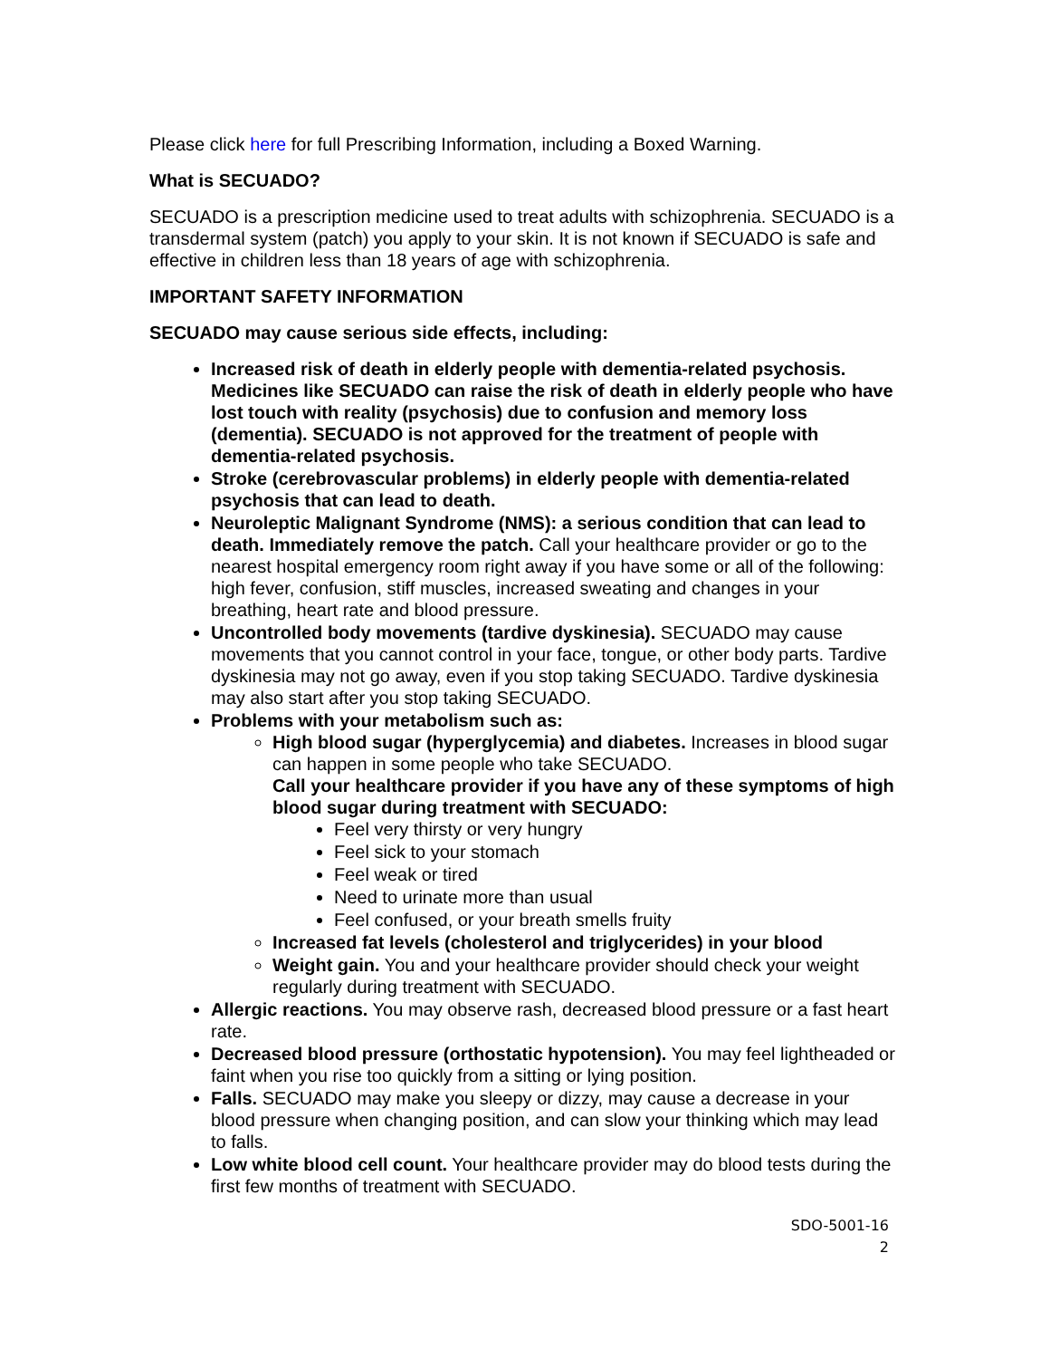Please click here for full Prescribing Information, including a Boxed Warning.
What is SECUADO?
SECUADO is a prescription medicine used to treat adults with schizophrenia. SECUADO is a transdermal system (patch) you apply to your skin. It is not known if SECUADO is safe and effective in children less than 18 years of age with schizophrenia.
IMPORTANT SAFETY INFORMATION
SECUADO may cause serious side effects, including:
Increased risk of death in elderly people with dementia-related psychosis. Medicines like SECUADO can raise the risk of death in elderly people who have lost touch with reality (psychosis) due to confusion and memory loss (dementia). SECUADO is not approved for the treatment of people with dementia-related psychosis.
Stroke (cerebrovascular problems) in elderly people with dementia-related psychosis that can lead to death.
Neuroleptic Malignant Syndrome (NMS): a serious condition that can lead to death. Immediately remove the patch. Call your healthcare provider or go to the nearest hospital emergency room right away if you have some or all of the following: high fever, confusion, stiff muscles, increased sweating and changes in your breathing, heart rate and blood pressure.
Uncontrolled body movements (tardive dyskinesia). SECUADO may cause movements that you cannot control in your face, tongue, or other body parts. Tardive dyskinesia may not go away, even if you stop taking SECUADO. Tardive dyskinesia may also start after you stop taking SECUADO.
Problems with your metabolism such as:
High blood sugar (hyperglycemia) and diabetes. Increases in blood sugar can happen in some people who take SECUADO.
Call your healthcare provider if you have any of these symptoms of high blood sugar during treatment with SECUADO:
Feel very thirsty or very hungry
Feel sick to your stomach
Feel weak or tired
Need to urinate more than usual
Feel confused, or your breath smells fruity
Increased fat levels (cholesterol and triglycerides) in your blood
Weight gain. You and your healthcare provider should check your weight regularly during treatment with SECUADO.
Allergic reactions. You may observe rash, decreased blood pressure or a fast heart rate.
Decreased blood pressure (orthostatic hypotension). You may feel lightheaded or faint when you rise too quickly from a sitting or lying position.
Falls. SECUADO may make you sleepy or dizzy, may cause a decrease in your blood pressure when changing position, and can slow your thinking which may lead to falls.
Low white blood cell count. Your healthcare provider may do blood tests during the first few months of treatment with SECUADO.
SDO-5001-16
2